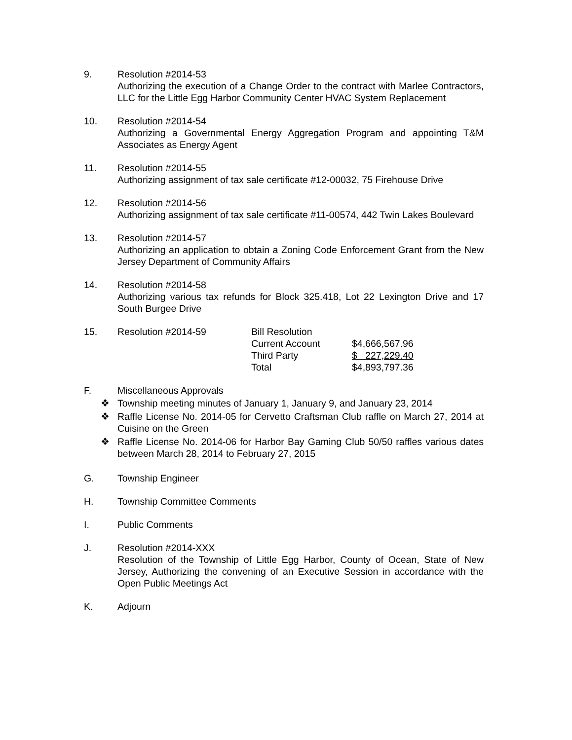9. Resolution #2014-53
Authorizing the execution of a Change Order to the contract with Marlee Contractors, LLC for the Little Egg Harbor Community Center HVAC System Replacement
10. Resolution #2014-54
Authorizing a Governmental Energy Aggregation Program and appointing T&M Associates as Energy Agent
11. Resolution #2014-55
Authorizing assignment of tax sale certificate #12-00032, 75 Firehouse Drive
12. Resolution #2014-56
Authorizing assignment of tax sale certificate #11-00574, 442 Twin Lakes Boulevard
13. Resolution #2014-57
Authorizing an application to obtain a Zoning Code Enforcement Grant from the New Jersey Department of Community Affairs
14. Resolution #2014-58
Authorizing various tax refunds for Block 325.418, Lot 22 Lexington Drive and 17 South Burgee Drive
15.
| Resolution #2014-59 | Bill Resolution | |
| | Current Account | $4,666,567.96 |
| | Third Party | $ 227,229.40 |
| | Total | $4,893,797.36 |
F. Miscellaneous Approvals
❖ Township meeting minutes of January 1, January 9, and January 23, 2014
❖ Raffle License No. 2014-05 for Cervetto Craftsman Club raffle on March 27, 2014 at Cuisine on the Green
❖ Raffle License No. 2014-06 for Harbor Bay Gaming Club 50/50 raffles various dates between March 28, 2014 to February 27, 2015
G. Township Engineer
H. Township Committee Comments
I. Public Comments
J. Resolution #2014-XXX
Resolution of the Township of Little Egg Harbor, County of Ocean, State of New Jersey, Authorizing the convening of an Executive Session in accordance with the Open Public Meetings Act
K. Adjourn